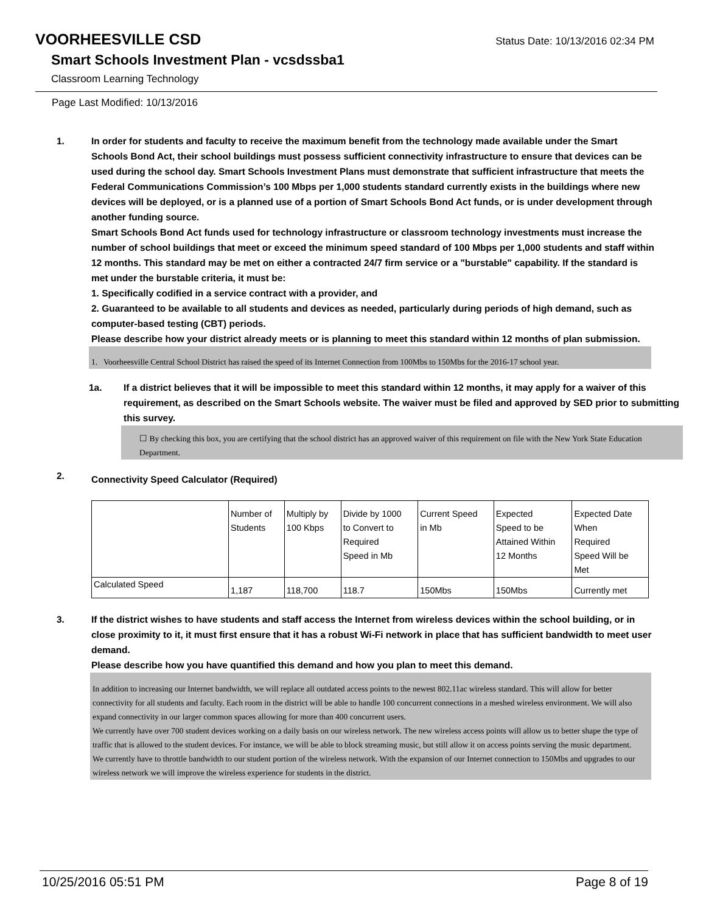VOORHEESVILLE CSD
Status Date: 10/13/2016 02:34 PM
Smart Schools Investment Plan - vcsdssba1
Classroom Learning Technology
Page Last Modified: 10/13/2016
1. In order for students and faculty to receive the maximum benefit from the technology made available under the Smart Schools Bond Act, their school buildings must possess sufficient connectivity infrastructure to ensure that devices can be used during the school day. Smart Schools Investment Plans must demonstrate that sufficient infrastructure that meets the Federal Communications Commission’s 100 Mbps per 1,000 students standard currently exists in the buildings where new devices will be deployed, or is a planned use of a portion of Smart Schools Bond Act funds, or is under development through another funding source.
Smart Schools Bond Act funds used for technology infrastructure or classroom technology investments must increase the number of school buildings that meet or exceed the minimum speed standard of 100 Mbps per 1,000 students and staff within 12 months. This standard may be met on either a contracted 24/7 firm service or a "burstable" capability. If the standard is met under the burstable criteria, it must be:
1. Specifically codified in a service contract with a provider, and
2. Guaranteed to be available to all students and devices as needed, particularly during periods of high demand, such as computer-based testing (CBT) periods.
Please describe how your district already meets or is planning to meet this standard within 12 months of plan submission.
1. Voorheesville Central School District has raised the speed of its Internet Connection from 100Mbs to 150Mbs for the 2016-17 school year.
1a. If a district believes that it will be impossible to meet this standard within 12 months, it may apply for a waiver of this requirement, as described on the Smart Schools website. The waiver must be filed and approved by SED prior to submitting this survey.
☐ By checking this box, you are certifying that the school district has an approved waiver of this requirement on file with the New York State Education Department.
2.
Connectivity Speed Calculator (Required)
| | Number of Students | Multiply by 100 Kbps | Divide by 1000 to Convert to Required Speed in Mb | Current Speed in Mb | Expected Speed to be Attained Within 12 Months | Expected Date When Required Speed Will be Met |
| Calculated Speed | 1,187 | 118,700 | 118.7 | 150Mbs | 150Mbs | Currently met |
3. If the district wishes to have students and staff access the Internet from wireless devices within the school building, or in close proximity to it, it must first ensure that it has a robust Wi-Fi network in place that has sufficient bandwidth to meet user demand.
Please describe how you have quantified this demand and how you plan to meet this demand.
In addition to increasing our Internet bandwidth, we will replace all outdated access points to the newest 802.11ac wireless standard. This will allow for better connectivity for all students and faculty. Each room in the district will be able to handle 100 concurrent connections in a meshed wireless environment. We will also expand connectivity in our larger common spaces allowing for more than 400 concurrent users.
We currently have over 700 student devices working on a daily basis on our wireless network. The new wireless access points will allow us to better shape the type of traffic that is allowed to the student devices. For instance, we will be able to block streaming music, but still allow it on access points serving the music department.
We currently have to throttle bandwidth to our student portion of the wireless network. With the expansion of our Internet connection to 150Mbs and upgrades to our wireless network we will improve the wireless experience for students in the district.
10/25/2016 05:51 PM Page 8 of 19